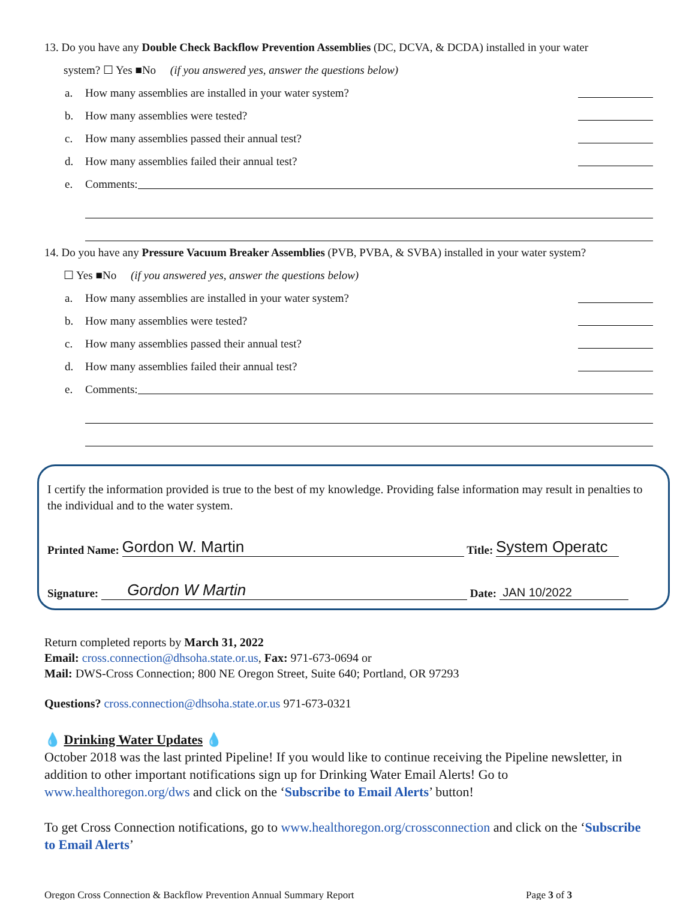13. Do you have any Double Check Backflow Prevention Assemblies (DC, DCVA, & DCDA) installed in your water
system? ☐ Yes ■No (if you answered yes, answer the questions below)
a. How many assemblies are installed in your water system?
b. How many assemblies were tested?
c. How many assemblies passed their annual test?
d. How many assemblies failed their annual test?
e. Comments:
14. Do you have any Pressure Vacuum Breaker Assemblies (PVB, PVBA, & SVBA) installed in your water system?
☐ Yes ■No (if you answered yes, answer the questions below)
a. How many assemblies are installed in your water system?
b. How many assemblies were tested?
c. How many assemblies passed their annual test?
d. How many assemblies failed their annual test?
e. Comments:
I certify the information provided is true to the best of my knowledge. Providing false information may result in penalties to the individual and to the water system.
Printed Name: Gordon W. Martin Title: System Operatc
Signature: Gordon W Martin Date: JAN 10/2022
Return completed reports by March 31, 2022
Email: cross.connection@dhsoha.state.or.us, Fax: 971-673-0694 or
Mail: DWS-Cross Connection; 800 NE Oregon Street, Suite 640; Portland, OR 97293
Questions? cross.connection@dhsoha.state.or.us 971-673-0321
💧 Drinking Water Updates 💧
October 2018 was the last printed Pipeline! If you would like to continue receiving the Pipeline newsletter, in addition to other important notifications sign up for Drinking Water Email Alerts! Go to www.healthoregon.org/dws and click on the ‘Subscribe to Email Alerts’ button!
To get Cross Connection notifications, go to www.healthoregon.org/crossconnection and click on the ‘Subscribe to Email Alerts’
Oregon Cross Connection & Backflow Prevention Annual Summary Report Page 3 of 3